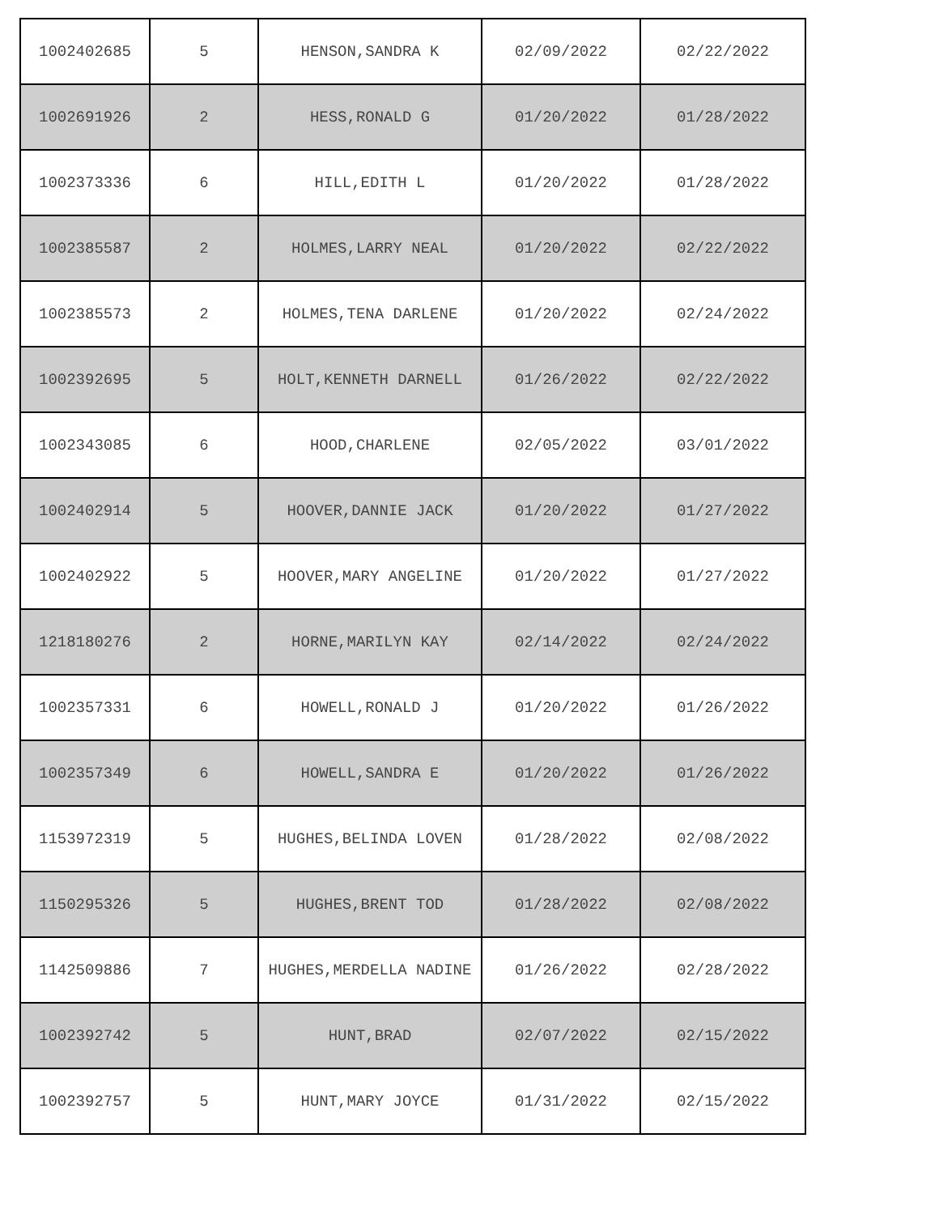| 1002402685 | 5 | HENSON,SANDRA K | 02/09/2022 | 02/22/2022 |
| 1002691926 | 2 | HESS,RONALD G | 01/20/2022 | 01/28/2022 |
| 1002373336 | 6 | HILL,EDITH L | 01/20/2022 | 01/28/2022 |
| 1002385587 | 2 | HOLMES,LARRY NEAL | 01/20/2022 | 02/22/2022 |
| 1002385573 | 2 | HOLMES,TENA DARLENE | 01/20/2022 | 02/24/2022 |
| 1002392695 | 5 | HOLT,KENNETH DARNELL | 01/26/2022 | 02/22/2022 |
| 1002343085 | 6 | HOOD,CHARLENE | 02/05/2022 | 03/01/2022 |
| 1002402914 | 5 | HOOVER,DANNIE JACK | 01/20/2022 | 01/27/2022 |
| 1002402922 | 5 | HOOVER,MARY ANGELINE | 01/20/2022 | 01/27/2022 |
| 1218180276 | 2 | HORNE,MARILYN KAY | 02/14/2022 | 02/24/2022 |
| 1002357331 | 6 | HOWELL,RONALD J | 01/20/2022 | 01/26/2022 |
| 1002357349 | 6 | HOWELL,SANDRA E | 01/20/2022 | 01/26/2022 |
| 1153972319 | 5 | HUGHES,BELINDA LOVEN | 01/28/2022 | 02/08/2022 |
| 1150295326 | 5 | HUGHES,BRENT TOD | 01/28/2022 | 02/08/2022 |
| 1142509886 | 7 | HUGHES,MERDELLA NADINE | 01/26/2022 | 02/28/2022 |
| 1002392742 | 5 | HUNT,BRAD | 02/07/2022 | 02/15/2022 |
| 1002392757 | 5 | HUNT,MARY JOYCE | 01/31/2022 | 02/15/2022 |